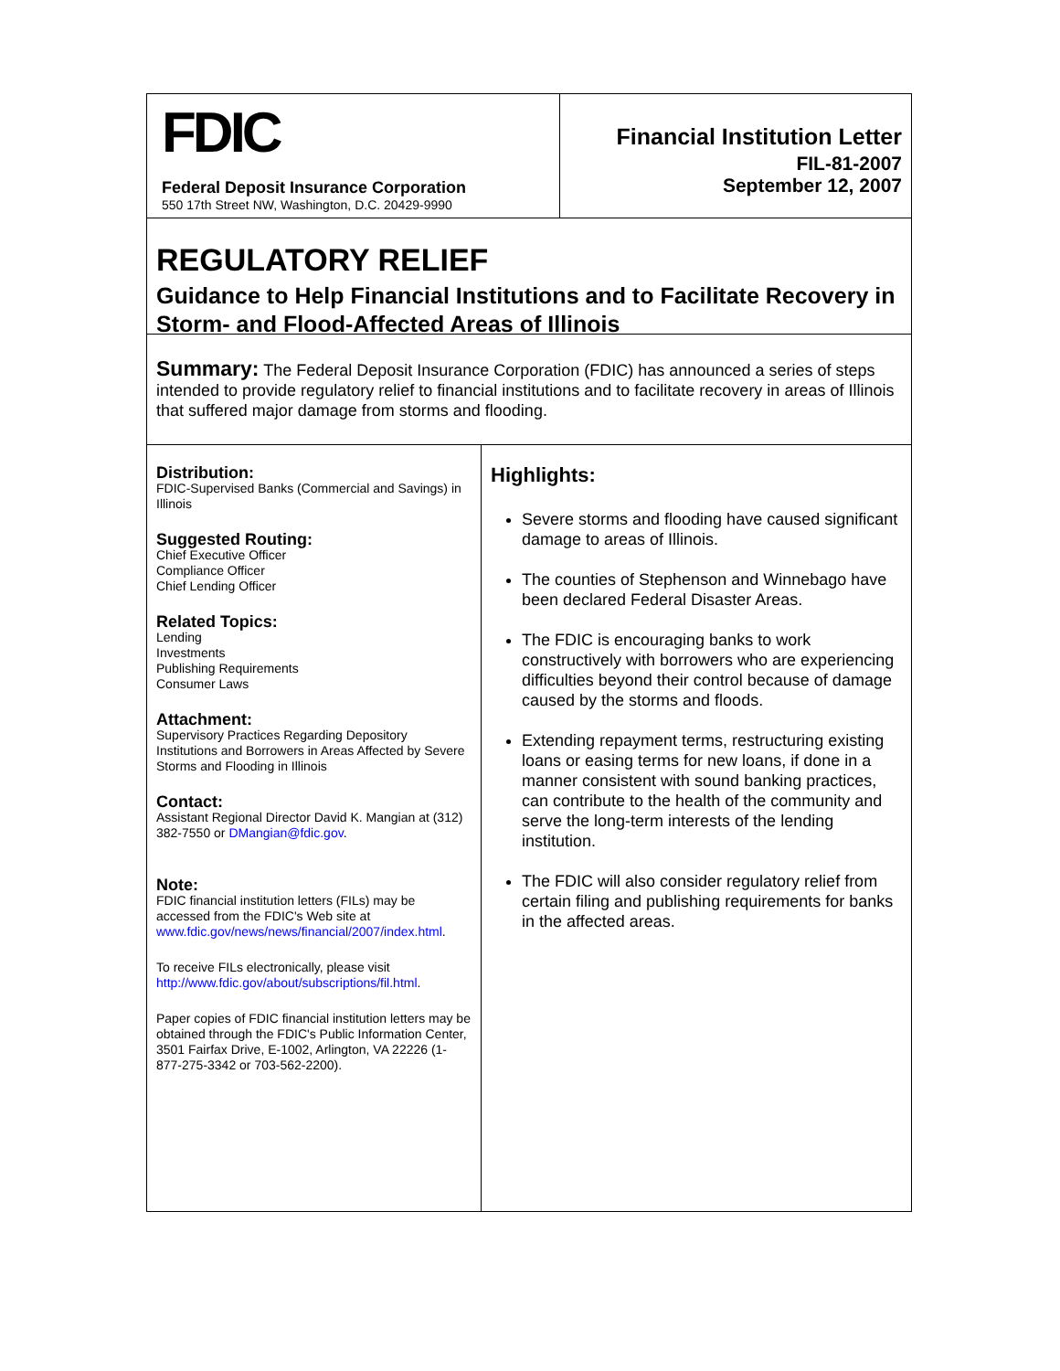FDIC
Federal Deposit Insurance Corporation
550 17th Street NW, Washington, D.C. 20429-9990
Financial Institution Letter
FIL-81-2007
September 12, 2007
REGULATORY RELIEF
Guidance to Help Financial Institutions and to Facilitate Recovery in Storm- and Flood-Affected Areas of Illinois
Summary: The Federal Deposit Insurance Corporation (FDIC) has announced a series of steps intended to provide regulatory relief to financial institutions and to facilitate recovery in areas of Illinois that suffered major damage from storms and flooding.
Distribution:
FDIC-Supervised Banks (Commercial and Savings) in Illinois
Suggested Routing:
Chief Executive Officer
Compliance Officer
Chief Lending Officer
Related Topics:
Lending
Investments
Publishing Requirements
Consumer Laws
Attachment:
Supervisory Practices Regarding Depository Institutions and Borrowers in Areas Affected by Severe Storms and Flooding in Illinois
Contact:
Assistant Regional Director David K. Mangian at (312) 382-7550 or DMangian@fdic.gov.
Note:
FDIC financial institution letters (FILs) may be accessed from the FDIC's Web site at www.fdic.gov/news/news/financial/2007/index.html.
To receive FILs electronically, please visit http://www.fdic.gov/about/subscriptions/fil.html.
Paper copies of FDIC financial institution letters may be obtained through the FDIC's Public Information Center, 3501 Fairfax Drive, E-1002, Arlington, VA 22226 (1-877-275-3342 or 703-562-2200).
Highlights:
Severe storms and flooding have caused significant damage to areas of Illinois.
The counties of Stephenson and Winnebago have been declared Federal Disaster Areas.
The FDIC is encouraging banks to work constructively with borrowers who are experiencing difficulties beyond their control because of damage caused by the storms and floods.
Extending repayment terms, restructuring existing loans or easing terms for new loans, if done in a manner consistent with sound banking practices, can contribute to the health of the community and serve the long-term interests of the lending institution.
The FDIC will also consider regulatory relief from certain filing and publishing requirements for banks in the affected areas.